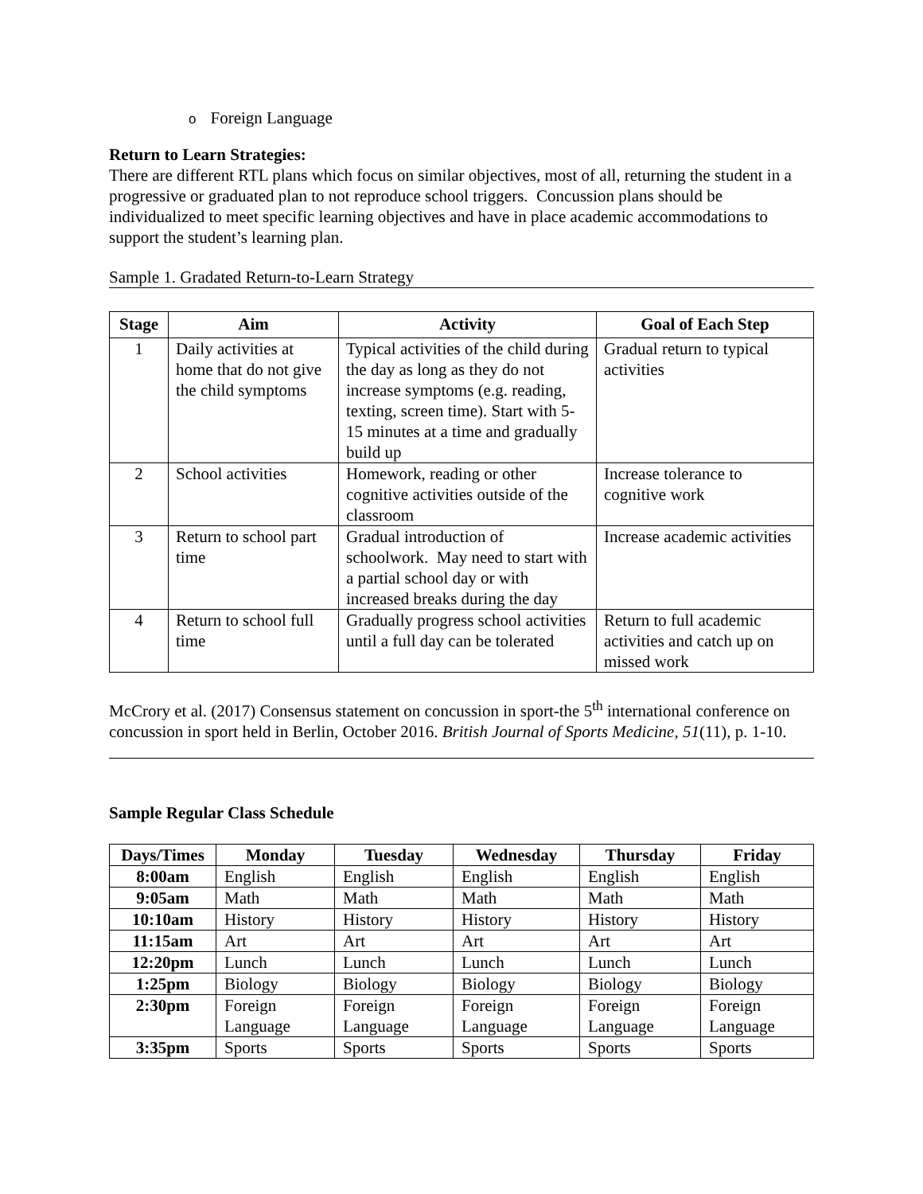o Foreign Language
Return to Learn Strategies:
There are different RTL plans which focus on similar objectives, most of all, returning the student in a progressive or graduated plan to not reproduce school triggers. Concussion plans should be individualized to meet specific learning objectives and have in place academic accommodations to support the student’s learning plan.
Sample 1. Gradated Return-to-Learn Strategy
| Stage | Aim | Activity | Goal of Each Step |
| --- | --- | --- | --- |
| 1 | Daily activities at home that do not give the child symptoms | Typical activities of the child during the day as long as they do not increase symptoms (e.g. reading, texting, screen time). Start with 5-15 minutes at a time and gradually build up | Gradual return to typical activities |
| 2 | School activities | Homework, reading or other cognitive activities outside of the classroom | Increase tolerance to cognitive work |
| 3 | Return to school part time | Gradual introduction of schoolwork. May need to start with a partial school day or with increased breaks during the day | Increase academic activities |
| 4 | Return to school full time | Gradually progress school activities until a full day can be tolerated | Return to full academic activities and catch up on missed work |
McCrory et al. (2017) Consensus statement on concussion in sport-the 5<sup>th</sup> international conference on concussion in sport held in Berlin, October 2016. British Journal of Sports Medicine, 51(11), p. 1-10.
Sample Regular Class Schedule
| Days/Times | Monday | Tuesday | Wednesday | Thursday | Friday |
| --- | --- | --- | --- | --- | --- |
| 8:00am | English | English | English | English | English |
| 9:05am | Math | Math | Math | Math | Math |
| 10:10am | History | History | History | History | History |
| 11:15am | Art | Art | Art | Art | Art |
| 12:20pm | Lunch | Lunch | Lunch | Lunch | Lunch |
| 1:25pm | Biology | Biology | Biology | Biology | Biology |
| 2:30pm | Foreign Language | Foreign Language | Foreign Language | Foreign Language | Foreign Language |
| 3:35pm | Sports | Sports | Sports | Sports | Sports |